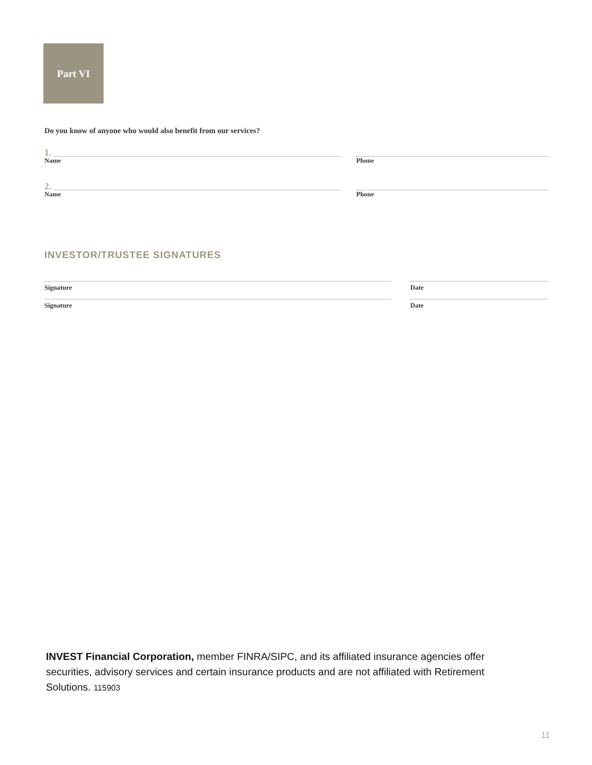Part VI
Do you know of anyone who would also benefit from our services?
1.
Name
Phone
2.
Name
Phone
INVESTOR/TRUSTEE SIGNATURES
Signature Date
Signature Date
INVEST Financial Corporation, member FINRA/SIPC, and its affiliated insurance agencies offer securities, advisory services and certain insurance products and are not affiliated with Retirement Solutions. 115903
11